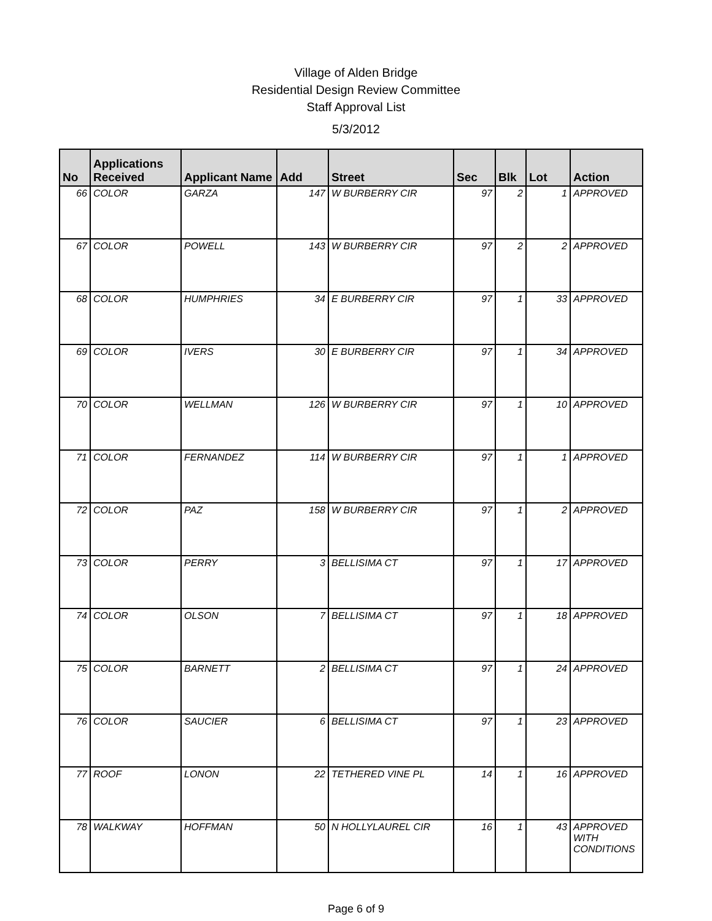Village of Alden Bridge
Residential Design Review Committee
Staff Approval List
5/3/2012
| No | Applications Received | Applicant Name | Add | Street | Sec | Blk | Lot | Action |
| --- | --- | --- | --- | --- | --- | --- | --- | --- |
| 66 | COLOR | GARZA | 147 | W BURBERRY CIR | 97 | 2 | 1 | APPROVED |
| 67 | COLOR | POWELL | 143 | W BURBERRY CIR | 97 | 2 | 2 | APPROVED |
| 68 | COLOR | HUMPHRIES | 34 | E BURBERRY CIR | 97 | 1 | 33 | APPROVED |
| 69 | COLOR | IVERS | 30 | E BURBERRY CIR | 97 | 1 | 34 | APPROVED |
| 70 | COLOR | WELLMAN | 126 | W BURBERRY CIR | 97 | 1 | 10 | APPROVED |
| 71 | COLOR | FERNANDEZ | 114 | W BURBERRY CIR | 97 | 1 | 1 | APPROVED |
| 72 | COLOR | PAZ | 158 | W BURBERRY CIR | 97 | 1 | 2 | APPROVED |
| 73 | COLOR | PERRY | 3 | BELLISIMA CT | 97 | 1 | 17 | APPROVED |
| 74 | COLOR | OLSON | 7 | BELLISIMA CT | 97 | 1 | 18 | APPROVED |
| 75 | COLOR | BARNETT | 2 | BELLISIMA CT | 97 | 1 | 24 | APPROVED |
| 76 | COLOR | SAUCIER | 6 | BELLISIMA CT | 97 | 1 | 23 | APPROVED |
| 77 | ROOF | LONON | 22 | TETHERED VINE PL | 14 | 1 | 16 | APPROVED |
| 78 | WALKWAY | HOFFMAN | 50 | N HOLLYLAUREL CIR | 16 | 1 | 43 | APPROVED WITH CONDITIONS |
Page 6 of 9